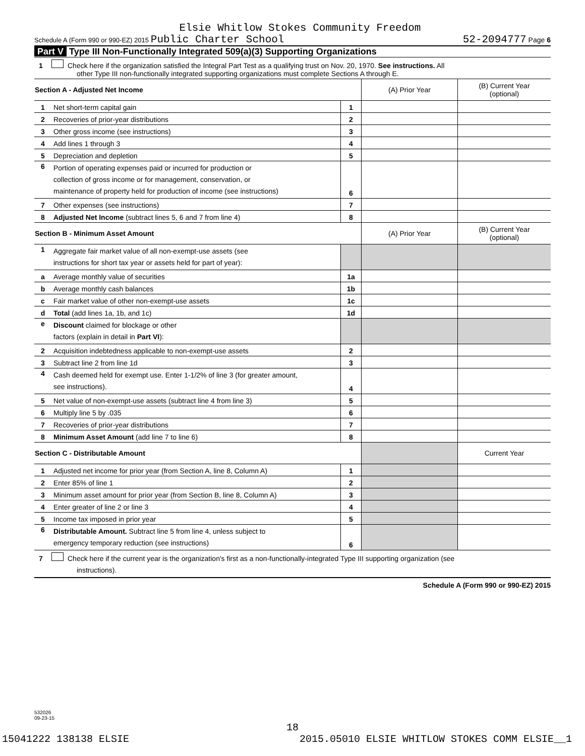Elsie Whitlow Stokes Community Freedom
Schedule A (Form 990 or 990-EZ) 2015 Public Charter School 52-2094777 Page 6
Part V Type III Non-Functionally Integrated 509(a)(3) Supporting Organizations
1 Check here if the organization satisfied the Integral Part Test as a qualifying trust on Nov. 20, 1970. See instructions. All
other Type III non-functionally integrated supporting organizations must complete Sections A through E.
| Section A - Adjusted Net Income | | | (A) Prior Year | (B) Current Year (optional) |
| --- | --- | --- | --- | --- |
| 1 | Net short-term capital gain | 1 | | |
| 2 | Recoveries of prior-year distributions | 2 | | |
| 3 | Other gross income (see instructions) | 3 | | |
| 4 | Add lines 1 through 3 | 4 | | |
| 5 | Depreciation and depletion | 5 | | |
| 6 | Portion of operating expenses paid or incurred for production or collection of gross income or for management, conservation, or maintenance of property held for production of income (see instructions) | 6 | | |
| 7 | Other expenses (see instructions) | 7 | | |
| 8 | Adjusted Net Income (subtract lines 5, 6 and 7 from line 4) | 8 | | |
| Section B - Minimum Asset Amount | | | (A) Prior Year | (B) Current Year (optional) |
| 1 | Aggregate fair market value of all non-exempt-use assets (see instructions for short tax year or assets held for part of year): | | | |
| a | Average monthly value of securities | 1a | | |
| b | Average monthly cash balances | 1b | | |
| c | Fair market value of other non-exempt-use assets | 1c | | |
| d | Total (add lines 1a, 1b, and 1c) | 1d | | |
| e | Discount claimed for blockage or other factors (explain in detail in Part VI ): | | | |
| 2 | Acquisition indebtedness applicable to non-exempt-use assets | 2 | | |
| 3 | Subtract line 2 from line 1d | 3 | | |
| 4 | Cash deemed held for exempt use. Enter 1-1/2% of line 3 (for greater amount, see instructions). | 4 | | |
| 5 | Net value of non-exempt-use assets (subtract line 4 from line 3) | 5 | | |
| 6 | Multiply line 5 by .035 | 6 | | |
| 7 | Recoveries of prior-year distributions | 7 | | |
| 8 | Minimum Asset Amount (add line 7 to line 6) | 8 | | |
| Section C - Distributable Amount | | | | Current Year |
| 1 | Adjusted net income for prior year (from Section A, line 8, Column A) | 1 | | |
| 2 | Enter 85% of line 1 | 2 | | |
| 3 | Minimum asset amount for prior year (from Section B, line 8, Column A) | 3 | | |
| 4 | Enter greater of line 2 or line 3 | 4 | | |
| 5 | Income tax imposed in prior year | 5 | | |
| 6 | Distributable Amount. Subtract line 5 from line 4, unless subject to emergency temporary reduction (see instructions) | 6 | | |
7 Check here if the current year is the organization's first as a non-functionally-integrated Type III supporting organization (see
instructions).
Schedule A (Form 990 or 990-EZ) 2015
532026
09-23-15
18
15041222 138138 ELSIE 2015.05010 ELSIE WHITLOW STOKES COMM ELSIE__1